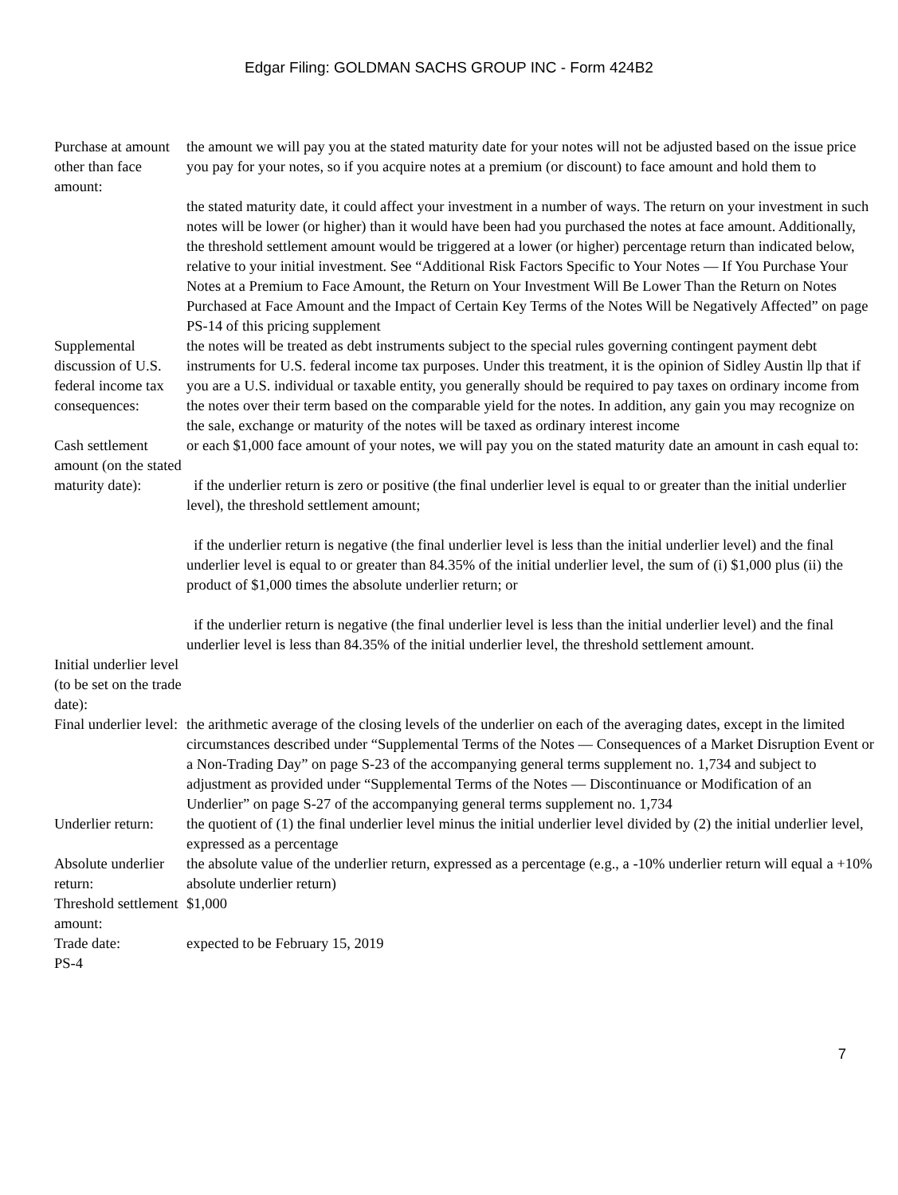Edgar Filing: GOLDMAN SACHS GROUP INC - Form 424B2
| Purchase at amount other than face amount: | the amount we will pay you at the stated maturity date for your notes will not be adjusted based on the issue price you pay for your notes, so if you acquire notes at a premium (or discount) to face amount and hold them to the stated maturity date, it could affect your investment in a number of ways. The return on your investment in such notes will be lower (or higher) than it would have been had you purchased the notes at face amount. Additionally, the threshold settlement amount would be triggered at a lower (or higher) percentage return than indicated below, relative to your initial investment. See “Additional Risk Factors Specific to Your Notes — If You Purchase Your Notes at a Premium to Face Amount, the Return on Your Investment Will Be Lower Than the Return on Notes Purchased at Face Amount and the Impact of Certain Key Terms of the Notes Will be Negatively Affected” on page PS-14 of this pricing supplement |
| Supplemental discussion of U.S. federal income tax consequences: | the notes will be treated as debt instruments subject to the special rules governing contingent payment debt instruments for U.S. federal income tax purposes. Under this treatment, it is the opinion of Sidley Austin llp that if you are a U.S. individual or taxable entity, you generally should be required to pay taxes on ordinary income from the notes over their term based on the comparable yield for the notes. In addition, any gain you may recognize on the sale, exchange or maturity of the notes will be taxed as ordinary interest income |
| Cash settlement amount (on the stated maturity date): | or each $1,000 face amount of your notes, we will pay you on the stated maturity date an amount in cash equal to: if the underlier return is zero or positive (the final underlier level is equal to or greater than the initial underlier level), the threshold settlement amount; if the underlier return is negative (the final underlier level is less than the initial underlier level) and the final underlier level is equal to or greater than 84.35% of the initial underlier level, the sum of (i) $1,000 plus (ii) the product of $1,000 times the absolute underlier return; or if the underlier return is negative (the final underlier level is less than the initial underlier level) and the final underlier level is less than 84.35% of the initial underlier level, the threshold settlement amount. |
| Initial underlier level (to be set on the trade date): | |
| Final underlier level: | the arithmetic average of the closing levels of the underlier on each of the averaging dates, except in the limited circumstances described under “Supplemental Terms of the Notes — Consequences of a Market Disruption Event or a Non-Trading Day” on page S-23 of the accompanying general terms supplement no. 1,734 and subject to adjustment as provided under “Supplemental Terms of the Notes — Discontinuance or Modification of an Underlier” on page S-27 of the accompanying general terms supplement no. 1,734 |
| Underlier return: | the quotient of (1) the final underlier level minus the initial underlier level divided by (2) the initial underlier level, expressed as a percentage |
| Absolute underlier return: | the absolute value of the underlier return, expressed as a percentage (e.g., a -10% underlier return will equal a +10% absolute underlier return) |
| Threshold settlement amount: | $1,000 |
| Trade date: | expected to be February 15, 2019 |
PS-4
7